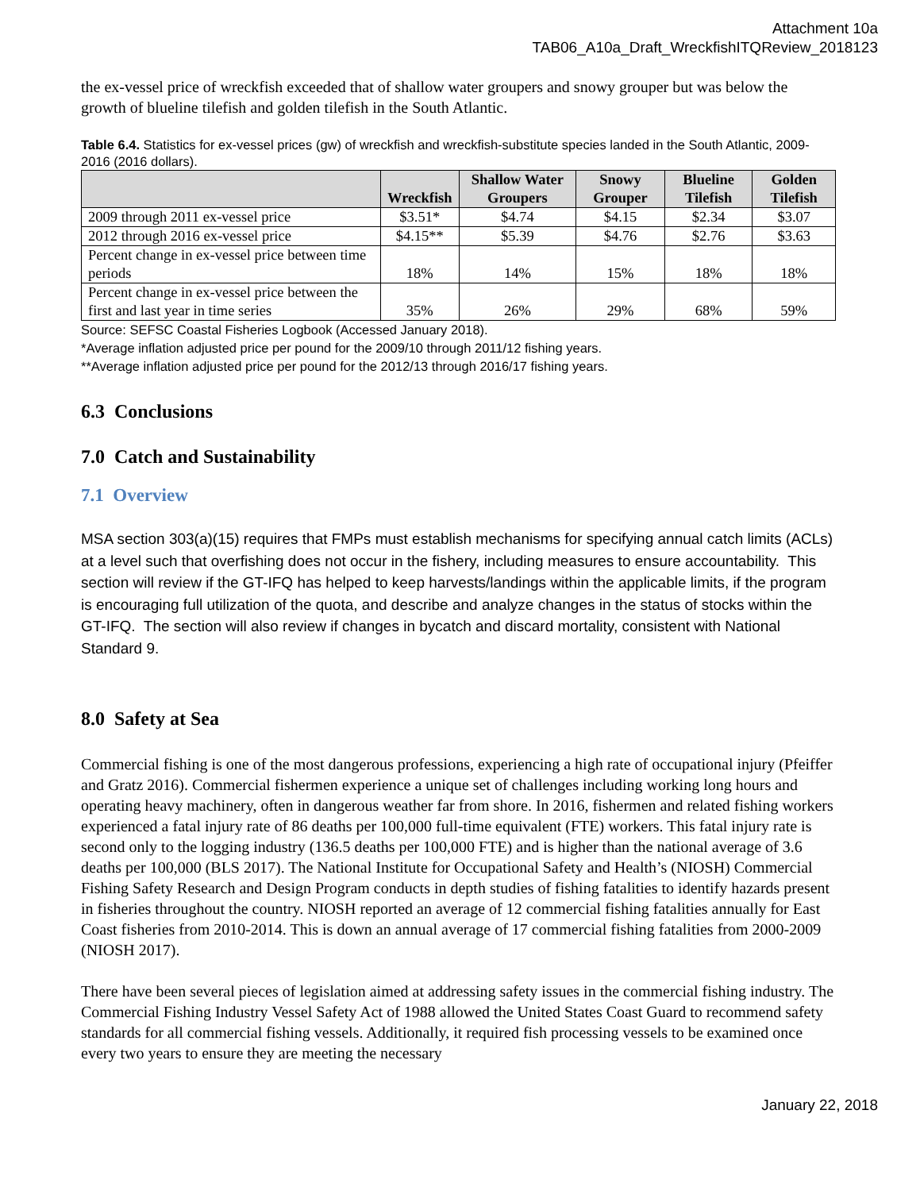Attachment 10a
TAB06_A10a_Draft_WreckfishITQReview_2018123
the ex-vessel price of wreckfish exceeded that of shallow water groupers and snowy grouper but was below the growth of blueline tilefish and golden tilefish in the South Atlantic.
Table 6.4. Statistics for ex-vessel prices (gw) of wreckfish and wreckfish-substitute species landed in the South Atlantic, 2009-2016 (2016 dollars).
| | Wreckfish | Shallow Water Groupers | Snowy Grouper | Blueline Tilefish | Golden Tilefish |
| --- | --- | --- | --- | --- | --- |
| 2009 through 2011 ex-vessel price | $3.51* | $4.74 | $4.15 | $2.34 | $3.07 |
| 2012 through 2016 ex-vessel price | $4.15** | $5.39 | $4.76 | $2.76 | $3.63 |
| Percent change in ex-vessel price between time periods | 18% | 14% | 15% | 18% | 18% |
| Percent change in ex-vessel price between the first and last year in time series | 35% | 26% | 29% | 68% | 59% |
Source: SEFSC Coastal Fisheries Logbook (Accessed January 2018).
*Average inflation adjusted price per pound for the 2009/10 through 2011/12 fishing years.
**Average inflation adjusted price per pound for the 2012/13 through 2016/17 fishing years.
6.3 Conclusions
7.0 Catch and Sustainability
7.1 Overview
MSA section 303(a)(15) requires that FMPs must establish mechanisms for specifying annual catch limits (ACLs) at a level such that overfishing does not occur in the fishery, including measures to ensure accountability. This section will review if the GT-IFQ has helped to keep harvests/landings within the applicable limits, if the program is encouraging full utilization of the quota, and describe and analyze changes in the status of stocks within the GT-IFQ. The section will also review if changes in bycatch and discard mortality, consistent with National Standard 9.
8.0 Safety at Sea
Commercial fishing is one of the most dangerous professions, experiencing a high rate of occupational injury (Pfeiffer and Gratz 2016). Commercial fishermen experience a unique set of challenges including working long hours and operating heavy machinery, often in dangerous weather far from shore. In 2016, fishermen and related fishing workers experienced a fatal injury rate of 86 deaths per 100,000 full-time equivalent (FTE) workers. This fatal injury rate is second only to the logging industry (136.5 deaths per 100,000 FTE) and is higher than the national average of 3.6 deaths per 100,000 (BLS 2017). The National Institute for Occupational Safety and Health’s (NIOSH) Commercial Fishing Safety Research and Design Program conducts in depth studies of fishing fatalities to identify hazards present in fisheries throughout the country. NIOSH reported an average of 12 commercial fishing fatalities annually for East Coast fisheries from 2010-2014. This is down an annual average of 17 commercial fishing fatalities from 2000-2009 (NIOSH 2017).
There have been several pieces of legislation aimed at addressing safety issues in the commercial fishing industry. The Commercial Fishing Industry Vessel Safety Act of 1988 allowed the United States Coast Guard to recommend safety standards for all commercial fishing vessels. Additionally, it required fish processing vessels to be examined once every two years to ensure they are meeting the necessary
January 22, 2018